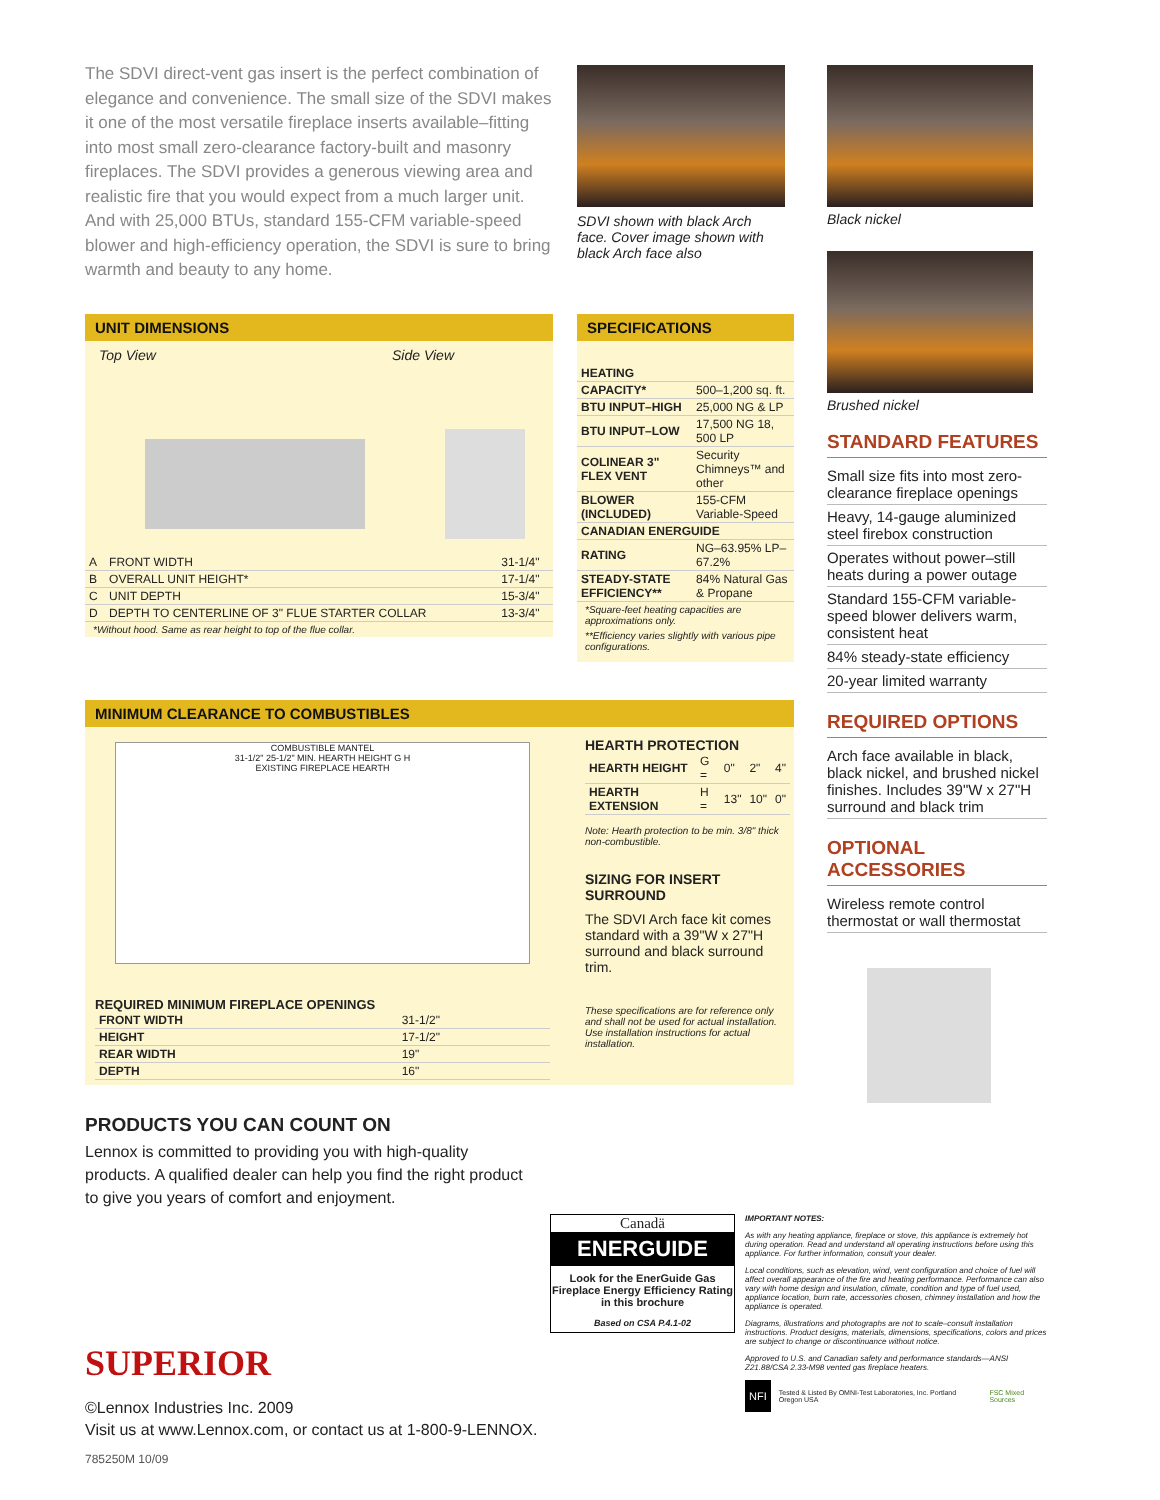The SDVI direct-vent gas insert is the perfect combination of elegance and convenience. The small size of the SDVI makes it one of the most versatile fireplace inserts available–fitting into most small zero-clearance factory-built and masonry fireplaces. The SDVI provides a generous viewing area and realistic fire that you would expect from a much larger unit. And with 25,000 BTUs, standard 155-CFM variable-speed blower and high-efficiency operation, the SDVI is sure to bring warmth and beauty to any home.
SDVI shown with black Arch face. Cover image shown with black Arch face also
UNIT DIMENSIONS
Top View Side View
| A | FRONT WIDTH | 31-1/4" |
| B | OVERALL UNIT HEIGHT* | 17-1/4" |
| C | UNIT DEPTH | 15-3/4" |
| D | DEPTH TO CENTERLINE OF 3" FLUE STARTER COLLAR | 13-3/4" |
*Without hood. Same as rear height to top of the flue collar.
SPECIFICATIONS
| HEATING | |
| --- | --- |
| CAPACITY* | 500–1,200 sq. ft. |
| BTU INPUT–HIGH | 25,000 NG & LP |
| BTU INPUT–LOW | 17,500 NG 18, 500 LP |
| COLINEAR 3" FLEX VENT | Security Chimneys™ and other |
| BLOWER (INCLUDED) | 155-CFM Variable-Speed |
| CANADIAN ENERGUIDE | |
| RATING | NG–63.95% LP–67.2% |
| STEADY-STATE EFFICIENCY** | 84% Natural Gas & Propane |
*Square-feet heating capacities are approximations only.
**Efficiency varies slightly with various pipe configurations.
MINIMUM CLEARANCE TO COMBUSTIBLES
COMBUSTIBLE MANTEL
31-1/2" 25-1/2" MIN. HEARTH HEIGHT G H
EXISTING FIREPLACE HEARTH
REQUIRED MINIMUM FIREPLACE OPENINGS
| FRONT WIDTH | 31-1/2" |
| HEIGHT | 17-1/2" |
| REAR WIDTH | 19" |
| DEPTH | 16" |
HEARTH PROTECTION
| HEARTH HEIGHT | G = | 0" | 2" | 4" |
| HEARTH EXTENSION | H = | 13" | 10" | 0" |
Note: Hearth protection to be min. 3/8" thick non-combustible.
SIZING FOR INSERT SURROUND
The SDVI Arch face kit comes standard with a 39"W x 27"H surround and black surround trim.
These specifications are for reference only and shall not be used for actual installation. Use installation instructions for actual installation.
Black nickel
Brushed nickel
STANDARD FEATURES
Small size fits into most zero-clearance fireplace openings
Heavy, 14-gauge aluminized steel firebox construction
Operates without power–still heats during a power outage
Standard 155-CFM variable-speed blower delivers warm, consistent heat
84% steady-state efficiency
20-year limited warranty
REQUIRED OPTIONS
Arch face available in black, black nickel, and brushed nickel finishes. Includes 39"W x 27"H surround and black trim
OPTIONAL ACCESSORIES
Wireless remote control thermostat or wall thermostat
PRODUCTS YOU CAN COUNT ON
Lennox is committed to providing you with high-quality products. A qualified dealer can help you find the right product to give you years of comfort and enjoyment.
Canadä
ENERGUIDE
Look for the EnerGuide Gas Fireplace Energy Efficiency Rating in this brochure
Based on CSA P.4.1-02
IMPORTANT NOTES:
As with any heating appliance, fireplace or stove, this appliance is extremely hot during operation. Read and understand all operating instructions before using this appliance. For further information, consult your dealer.
Local conditions, such as elevation, wind, vent configuration and choice of fuel will affect overall appearance of the fire and heating performance. Performance can also vary with home design and insulation, climate, condition and type of fuel used, appliance location, burn rate, accessories chosen, chimney installation and how the appliance is operated.
Diagrams, illustrations and photographs are not to scale–consult installation instructions. Product designs, materials, dimensions, specifications, colors and prices are subject to change or discontinuance without notice.
Approved to U.S. and Canadian safety and performance standards—ANSI Z21.88/CSA 2.33-M98 vented gas fireplace heaters.
NFI Tested & Listed By OMNI-Test Laboratories, Inc. Portland Oregon USA FSC Mixed Sources
SUPERIOR
©Lennox Industries Inc. 2009
Visit us at www.Lennox.com, or contact us at 1-800-9-LENNOX.
785250M 10/09